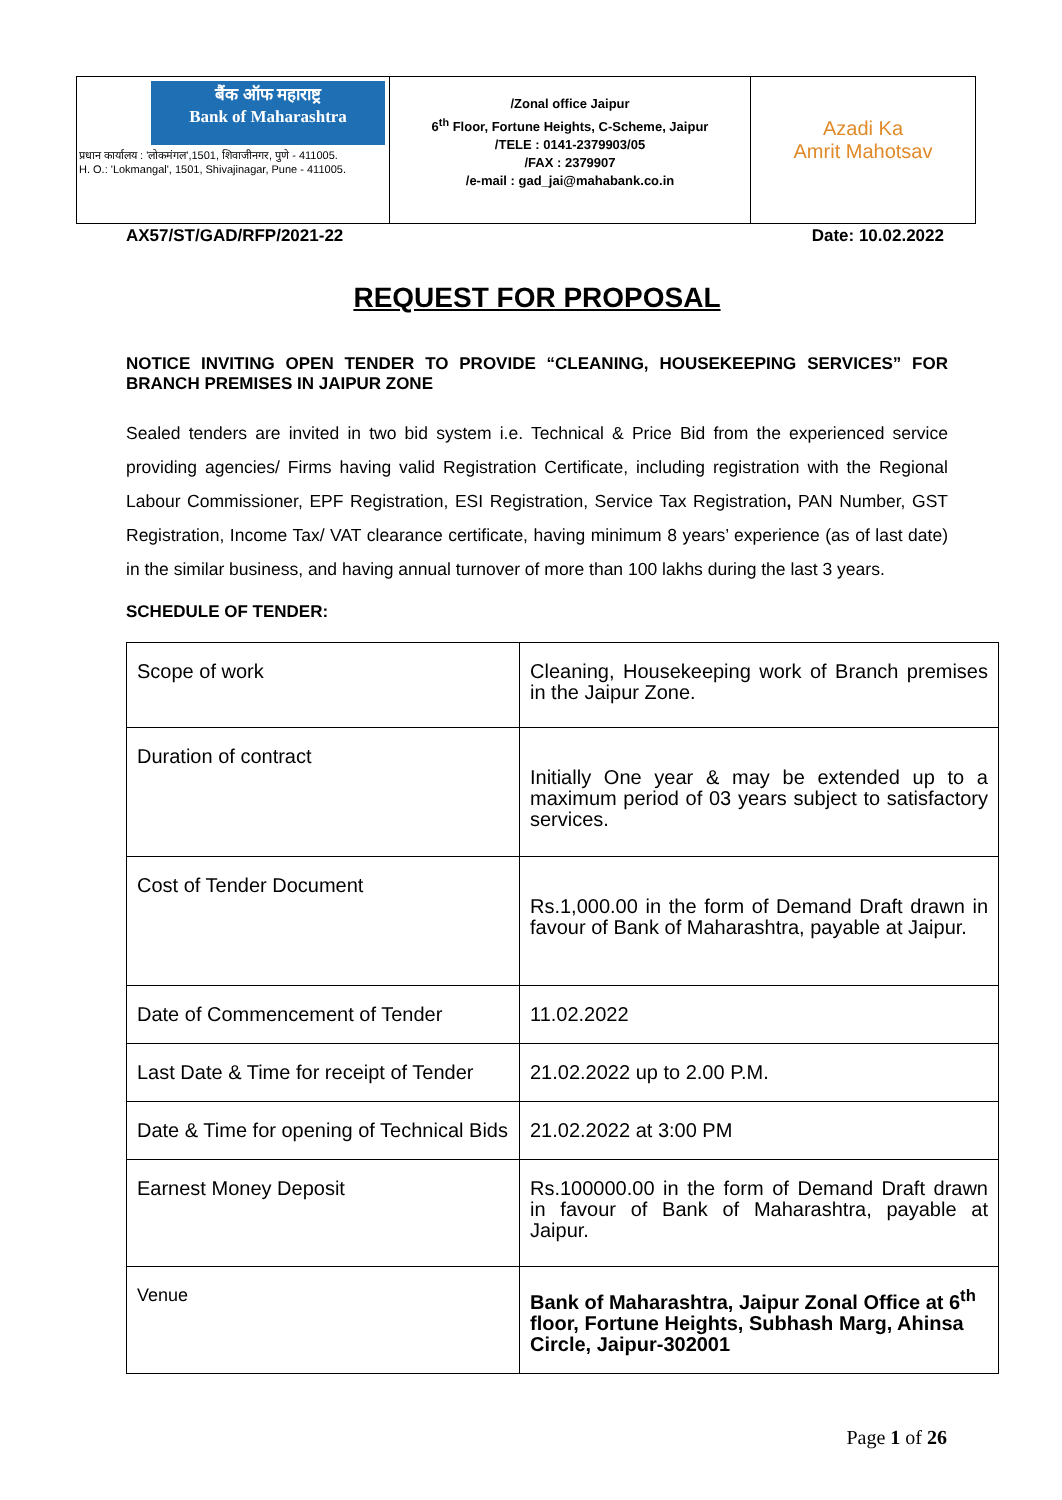बैंक ऑफ महाराष्ट्र
Bank of Maharashtra
प्रधान कार्यालय : 'लोकमंगल',1501, शिवाजीनगर, पुणे - 411005.
H. O.: 'Lokmangal', 1501, Shivajinagar, Pune - 411005.
/Zonal office Jaipur
6<sup>th</sup> Floor, Fortune Heights, C-Scheme, Jaipur
/TELE : 0141-2379903/05
/FAX : 2379907
/e-mail : gad_jai@mahabank.co.in
Azadi Ka
Amrit Mahotsav
AX57/ST/GAD/RFP/2021-22 Date: 10.02.2022
REQUEST FOR PROPOSAL
NOTICE INVITING OPEN TENDER TO PROVIDE “CLEANING, HOUSEKEEPING SERVICES” FOR BRANCH PREMISES IN JAIPUR ZONE
Sealed tenders are invited in two bid system i.e. Technical & Price Bid from the experienced service providing agencies/ Firms having valid Registration Certificate, including registration with the Regional Labour Commissioner, EPF Registration, ESI Registration, Service Tax Registration, PAN Number, GST Registration, Income Tax/ VAT clearance certificate, having minimum 8 years’ experience (as of last date) in the similar business, and having annual turnover of more than 100 lakhs during the last 3 years.
SCHEDULE OF TENDER:
| Scope of work | Cleaning, Housekeeping work of Branch premises in the Jaipur Zone. |
| Duration of contract | Initially One year & may be extended up to a maximum period of 03 years subject to satisfactory services. |
| Cost of Tender Document | Rs.1,000.00 in the form of Demand Draft drawn in favour of Bank of Maharashtra, payable at Jaipur. |
| Date of Commencement of Tender | 11.02.2022 |
| Last Date & Time for receipt of Tender | 21.02.2022 up to 2.00 P.M. |
| Date & Time for opening of Technical Bids | 21.02.2022 at 3:00 PM |
| Earnest Money Deposit | Rs.100000.00 in the form of Demand Draft drawn in favour of Bank of Maharashtra, payable at Jaipur. |
| Venue | Bank of Maharashtra, Jaipur Zonal Office at 6<sup>th</sup> floor, Fortune Heights, Subhash Marg, Ahinsa Circle, Jaipur-302001 |
Page 1 of 26